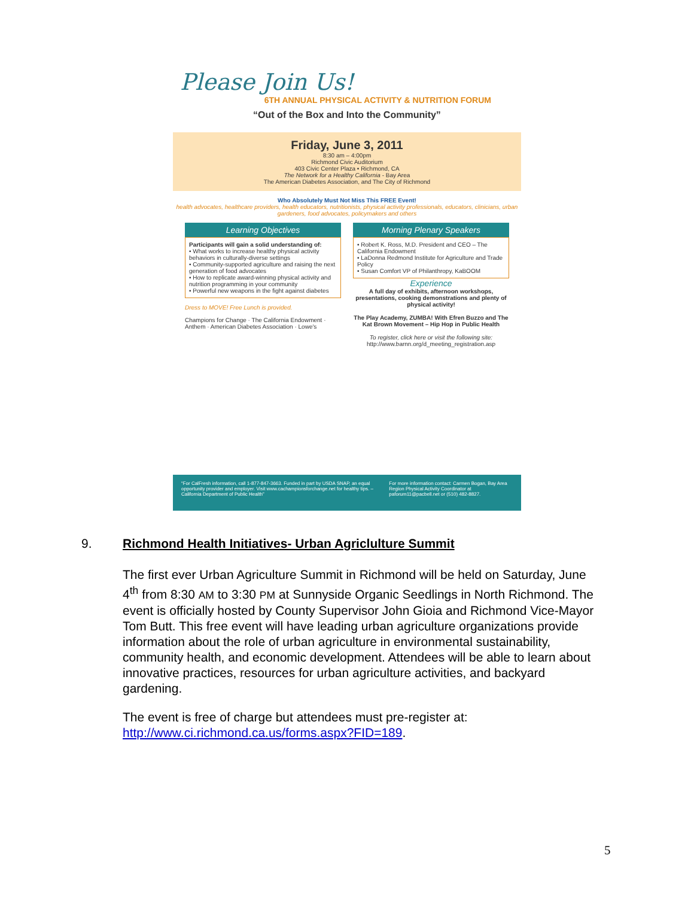Please Join Us!
6TH ANNUAL PHYSICAL ACTIVITY & NUTRITION FORUM
“Out of the Box and Into the Community”
Friday, June 3, 2011
8:30 am – 4:00pm
Richmond Civic Auditorium
403 Civic Center Plaza • Richmond, CA
The Network for a Healthy California - Bay Area
The American Diabetes Association, and The City of Richmond
Who Absolutely Must Not Miss This FREE Event!
health advocates, healthcare providers, health educators, nutritionists, physical activity professionals, educators, clinicians, urban gardeners, food advocates, policymakers and others
Learning Objectives
Participants will gain a solid understanding of:
• What works to increase healthy physical activity behaviors in culturally-diverse settings
• Community-supported agriculture and raising the next generation of food advocates
• How to replicate award-winning physical activity and nutrition programming in your community
• Powerful new weapons in the fight against diabetes
Dress to MOVE! Free Lunch is provided.
Champions for Change · The California Endowment · Anthem · American Diabetes Association · Lowe's
Morning Plenary Speakers
• Robert K. Ross, M.D. President and CEO – The California Endowment
• LaDonna Redmond Institute for Agriculture and Trade Policy
• Susan Comfort VP of Philanthropy, KaBOOM
Experience
A full day of exhibits, afternoon workshops, presentations, cooking demonstrations and plenty of physical activity!
The Play Academy, ZUMBA! With Efren Buzzo and The Kat Brown Movement – Hip Hop in Public Health
To register, click here or visit the following site:
http://www.barnn.org/d_meeting_registration.asp
“For CalFresh information, call 1-877-847-3663. Funded in part by USDA SNAP, an equal opportunity provider and employer. Visit www.cachampionsforchange.net for healthy tips. – California Department of Public Health”
For more information contact: Carmen Bogan, Bay Area Region Physical Activity Coordinator at paforum11@pacbell.net or (510) 482-8827.
9.
Richmond Health Initiatives- Urban Agriclulture Summit
The first ever Urban Agriculture Summit in Richmond will be held on Saturday, June 4<sup>th</sup> from 8:30 AM to 3:30 PM at Sunnyside Organic Seedlings in North Richmond. The event is officially hosted by County Supervisor John Gioia and Richmond Vice-Mayor Tom Butt. This free event will have leading urban agriculture organizations provide information about the role of urban agriculture in environmental sustainability, community health, and economic development. Attendees will be able to learn about innovative practices, resources for urban agriculture activities, and backyard gardening.
The event is free of charge but attendees must pre-register at: http://www.ci.richmond.ca.us/forms.aspx?FID=189.
5